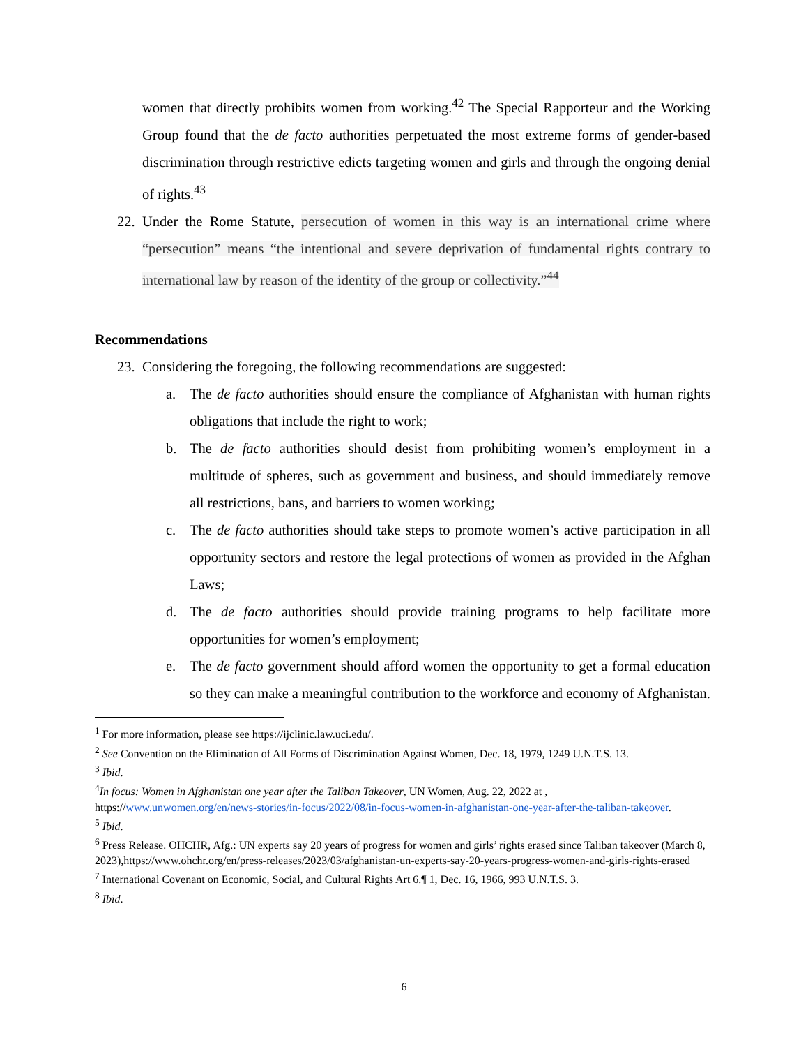women that directly prohibits women from working.<sup>42</sup> The Special Rapporteur and the Working Group found that the de facto authorities perpetuated the most extreme forms of gender-based discrimination through restrictive edicts targeting women and girls and through the ongoing denial of rights.<sup>43</sup>
22. Under the Rome Statute, persecution of women in this way is an international crime where “persecution” means “the intentional and severe deprivation of fundamental rights contrary to international law by reason of the identity of the group or collectivity.”<sup>44</sup>
Recommendations
23. Considering the foregoing, the following recommendations are suggested:
a. The de facto authorities should ensure the compliance of Afghanistan with human rights obligations that include the right to work;
b. The de facto authorities should desist from prohibiting women’s employment in a multitude of spheres, such as government and business, and should immediately remove all restrictions, bans, and barriers to women working;
c. The de facto authorities should take steps to promote women’s active participation in all opportunity sectors and restore the legal protections of women as provided in the Afghan Laws;
d. The de facto authorities should provide training programs to help facilitate more opportunities for women’s employment;
e. The de facto government should afford women the opportunity to get a formal education so they can make a meaningful contribution to the workforce and economy of Afghanistan.
<sup>1</sup> For more information, please see https://ijclinic.law.uci.edu/.
<sup>2</sup> See Convention on the Elimination of All Forms of Discrimination Against Women, Dec. 18, 1979, 1249 U.N.T.S. 13.
<sup>3</sup> Ibid.
<sup>4</sup> In focus: Women in Afghanistan one year after the Taliban Takeover, UN Women, Aug. 22, 2022 at , https://www.unwomen.org/en/news-stories/in-focus/2022/08/in-focus-women-in-afghanistan-one-year-after-the-taliban-takeover.
<sup>5</sup> Ibid.
<sup>6</sup> Press Release. OHCHR, Afg.: UN experts say 20 years of progress for women and girls’ rights erased since Taliban takeover (March 8, 2023),https://www.ohchr.org/en/press-releases/2023/03/afghanistan-un-experts-say-20-years-progress-women-and-girls-rights-erased
<sup>7</sup> International Covenant on Economic, Social, and Cultural Rights Art 6.¶ 1, Dec. 16, 1966, 993 U.N.T.S. 3.
<sup>8</sup> Ibid.
6